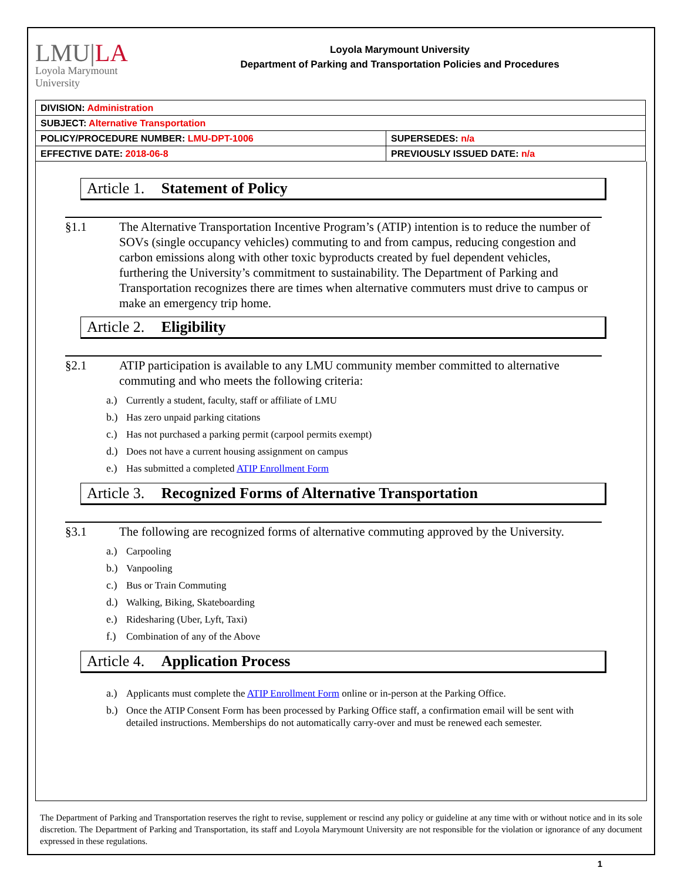LMU|LA
Loyola Marymount
University
Loyola Marymount University
Department of Parking and Transportation Policies and Procedures
| DIVISION: Administration | |
| SUBJECT: Alternative Transportation | |
| POLICY/PROCEDURE NUMBER: LMU-DPT-1006 | SUPERSEDES: n/a |
| EFFECTIVE DATE: 2018-06-8 | PREVIOUSLY ISSUED DATE: n/a |
Article 1. Statement of Policy
§1.1 The Alternative Transportation Incentive Program’s (ATIP) intention is to reduce the number of SOVs (single occupancy vehicles) commuting to and from campus, reducing congestion and carbon emissions along with other toxic byproducts created by fuel dependent vehicles, furthering the University’s commitment to sustainability. The Department of Parking and Transportation recognizes there are times when alternative commuters must drive to campus or make an emergency trip home.
Article 2. Eligibility
§2.1 ATIP participation is available to any LMU community member committed to alternative commuting and who meets the following criteria:
a.) Currently a student, faculty, staff or affiliate of LMU
b.) Has zero unpaid parking citations
c.) Has not purchased a parking permit (carpool permits exempt)
d.) Does not have a current housing assignment on campus
e.) Has submitted a completed ATIP Enrollment Form
Article 3. Recognized Forms of Alternative Transportation
§3.1 The following are recognized forms of alternative commuting approved by the University.
a.) Carpooling
b.) Vanpooling
c.) Bus or Train Commuting
d.) Walking, Biking, Skateboarding
e.) Ridesharing (Uber, Lyft, Taxi)
f.) Combination of any of the Above
Article 4. Application Process
a.) Applicants must complete the ATIP Enrollment Form online or in-person at the Parking Office.
b.) Once the ATIP Consent Form has been processed by Parking Office staff, a confirmation email will be sent with detailed instructions. Memberships do not automatically carry-over and must be renewed each semester.
The Department of Parking and Transportation reserves the right to revise, supplement or rescind any policy or guideline at any time with or without notice and in its sole discretion. The Department of Parking and Transportation, its staff and Loyola Marymount University are not responsible for the violation or ignorance of any document expressed in these regulations.
1